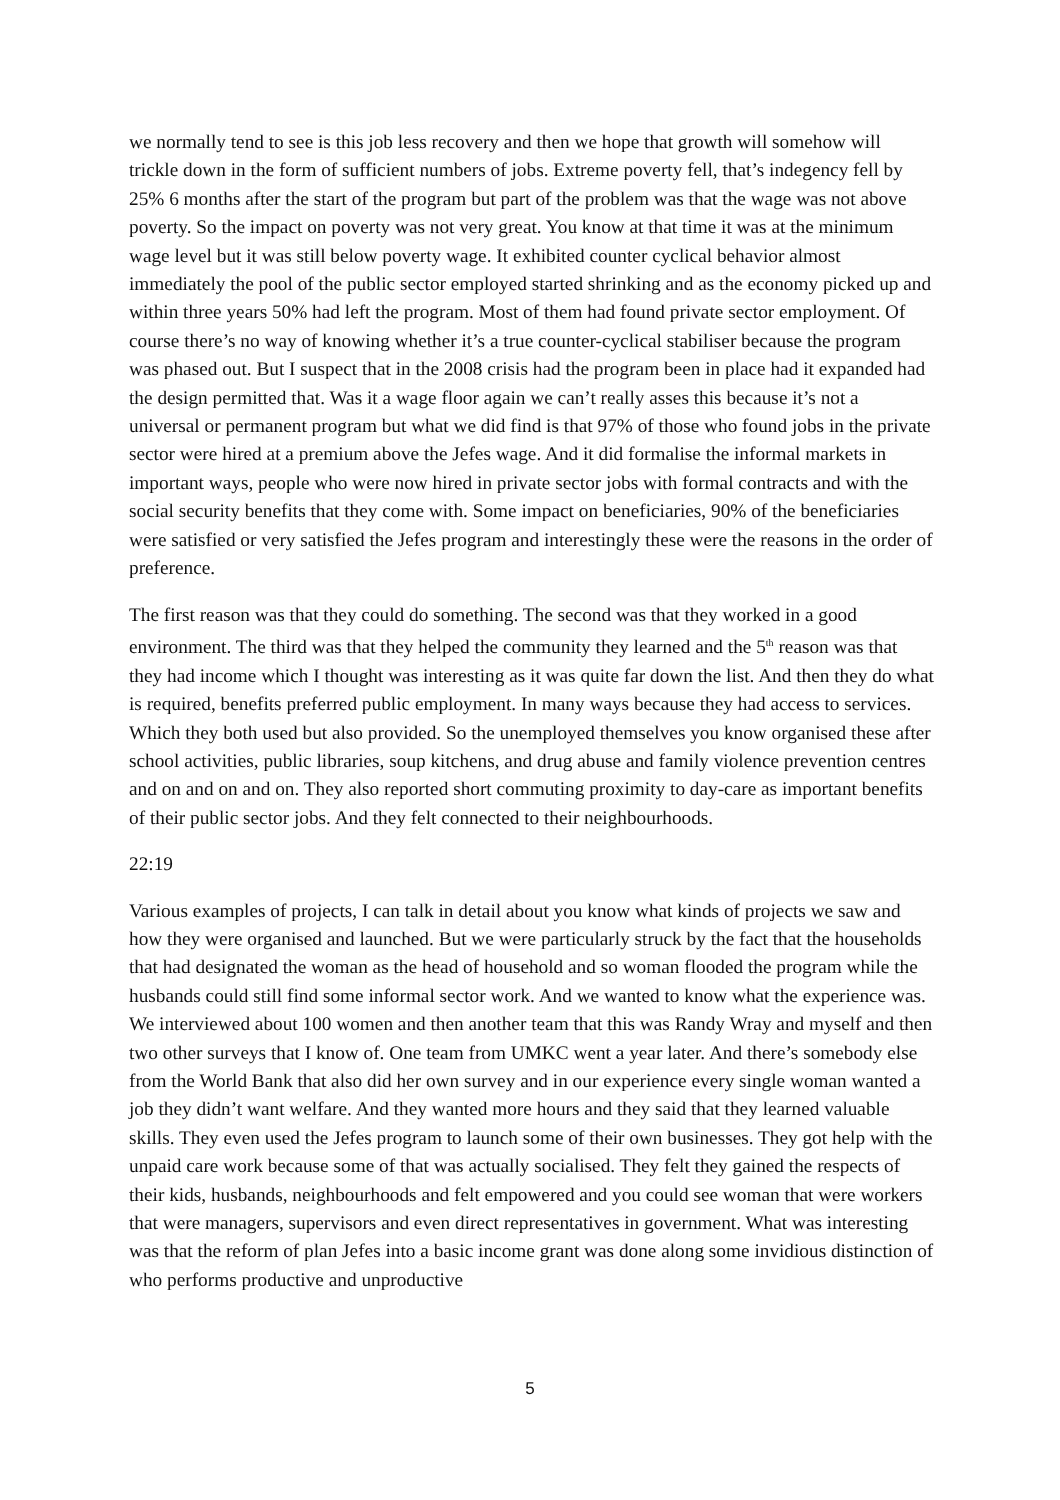we normally tend to see is this job less recovery and then we hope that growth will somehow will trickle down in the form of sufficient numbers of jobs. Extreme poverty fell, that’s indegency fell by 25% 6 months after the start of the program but part of the problem was that the wage was not above poverty. So the impact on poverty was not very great. You know at that time it was at the minimum wage level but it was still below poverty wage. It exhibited counter cyclical behavior almost immediately the pool of the public sector employed started shrinking and as the economy picked up and within three years 50% had left the program. Most of them had found private sector employment. Of course there’s no way of knowing whether it’s a true counter-cyclical stabiliser because the program was phased out. But I suspect that in the 2008 crisis had the program been in place had it expanded had the design permitted that. Was it a wage floor again we can’t really asses this because it’s not a universal or permanent program but what we did find is that 97% of those who found jobs in the private sector were hired at a premium above the Jefes wage. And it did formalise the informal markets in important ways, people who were now hired in private sector jobs with formal contracts and with the social security benefits that they come with. Some impact on beneficiaries, 90% of the beneficiaries were satisfied or very satisfied the Jefes program and interestingly these were the reasons in the order of preference.
The first reason was that they could do something. The second was that they worked in a good environment. The third was that they helped the community they learned and the 5<sup>th</sup> reason was that they had income which I thought was interesting as it was quite far down the list. And then they do what is required, benefits preferred public employment. In many ways because they had access to services. Which they both used but also provided. So the unemployed themselves you know organised these after school activities, public libraries, soup kitchens, and drug abuse and family violence prevention centres and on and on and on. They also reported short commuting proximity to day-care as important benefits of their public sector jobs. And they felt connected to their neighbourhoods.
22:19
Various examples of projects, I can talk in detail about you know what kinds of projects we saw and how they were organised and launched. But we were particularly struck by the fact that the households that had designated the woman as the head of household and so woman flooded the program while the husbands could still find some informal sector work. And we wanted to know what the experience was. We interviewed about 100 women and then another team that this was Randy Wray and myself and then two other surveys that I know of. One team from UMKC went a year later. And there’s somebody else from the World Bank that also did her own survey and in our experience every single woman wanted a job they didn’t want welfare. And they wanted more hours and they said that they learned valuable skills. They even used the Jefes program to launch some of their own businesses. They got help with the unpaid care work because some of that was actually socialised. They felt they gained the respects of their kids, husbands, neighbourhoods and felt empowered and you could see woman that were workers that were managers, supervisors and even direct representatives in government. What was interesting was that the reform of plan Jefes into a basic income grant was done along some invidious distinction of who performs productive and unproductive
5